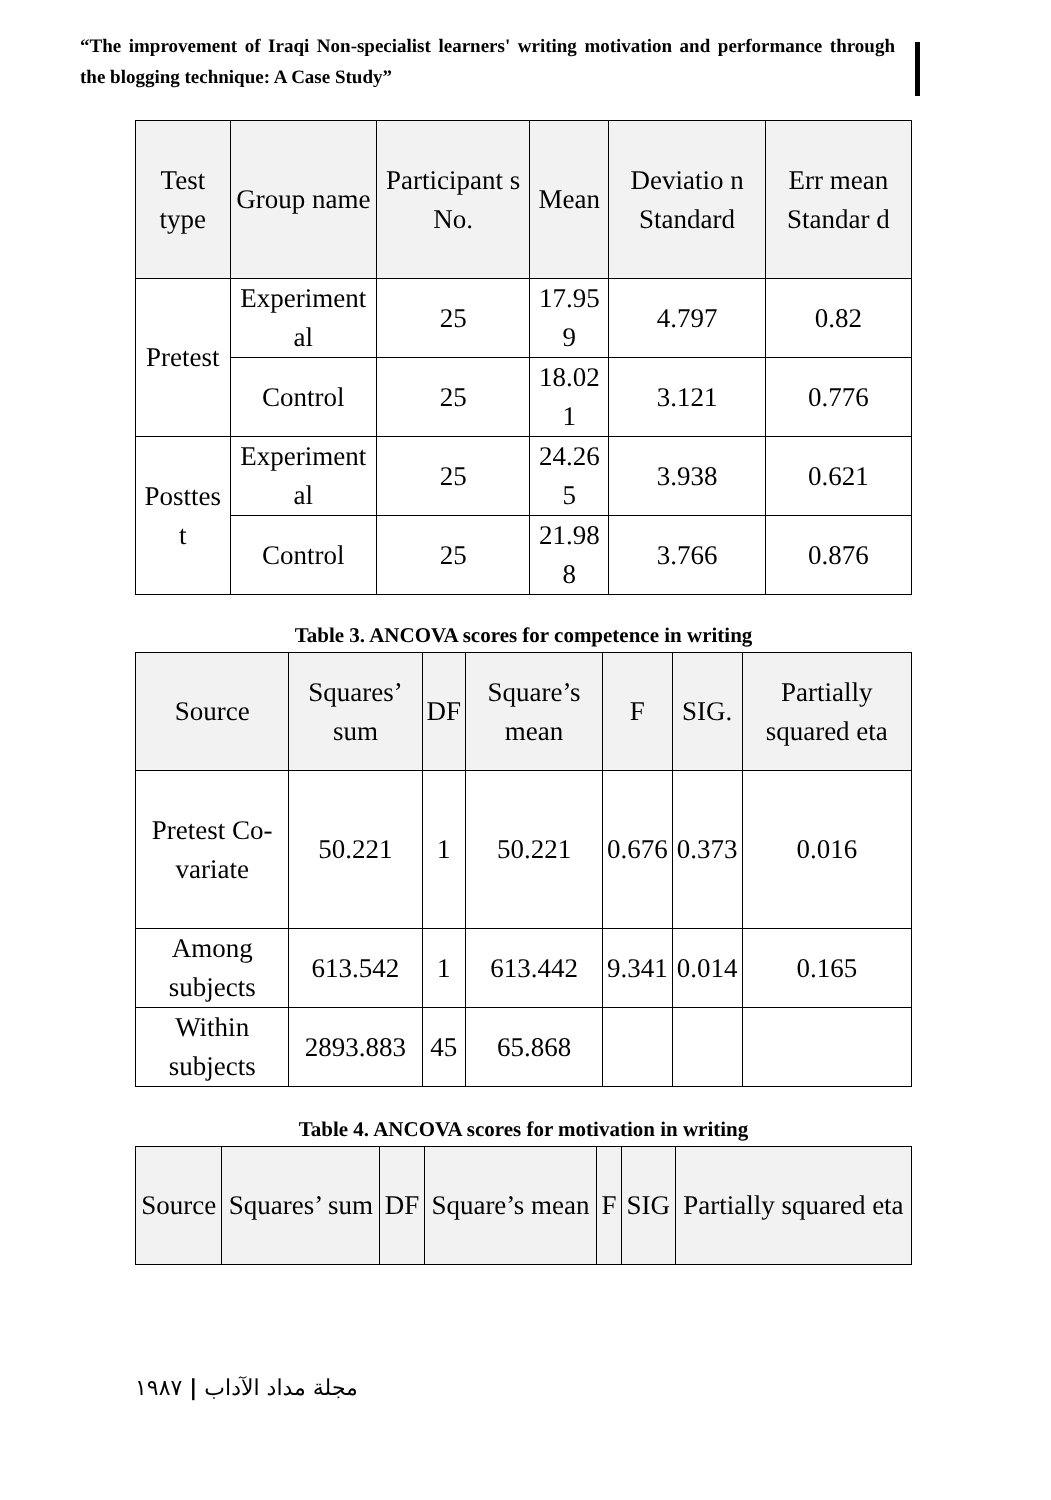“The improvement of Iraqi Non-specialist learners' writing motivation and performance through the blogging technique: A Case Study”
| Test type | Group name | Participant s No. | Mean | Deviatio n Standard | Err mean Standar d |
| --- | --- | --- | --- | --- | --- |
| Pretest | Experiment al | 25 | 17.95 9 | 4.797 | 0.82 |
| | Control | 25 | 18.02 1 | 3.121 | 0.776 |
| Posttes t | Experiment al | 25 | 24.26 5 | 3.938 | 0.621 |
| | Control | 25 | 21.98 8 | 3.766 | 0.876 |
Table 3. ANCOVA scores for competence in writing
| Source | Squares’ sum | DF | Square’s mean | F | SIG. | Partially squared eta |
| --- | --- | --- | --- | --- | --- | --- |
| Pretest Co-variate | 50.221 | 1 | 50.221 | 0.676 | 0.373 | 0.016 |
| Among subjects | 613.542 | 1 | 613.442 | 9.341 | 0.014 | 0.165 |
| Within subjects | 2893.883 | 45 | 65.868 | | | |
Table 4. ANCOVA scores for motivation in writing
| Source | Squares’ sum | DF | Square’s mean | F | SIG | Partially squared eta |
| --- | --- | --- | --- | --- | --- | --- |
١٩٨٧ | مجلة مداد الآداب